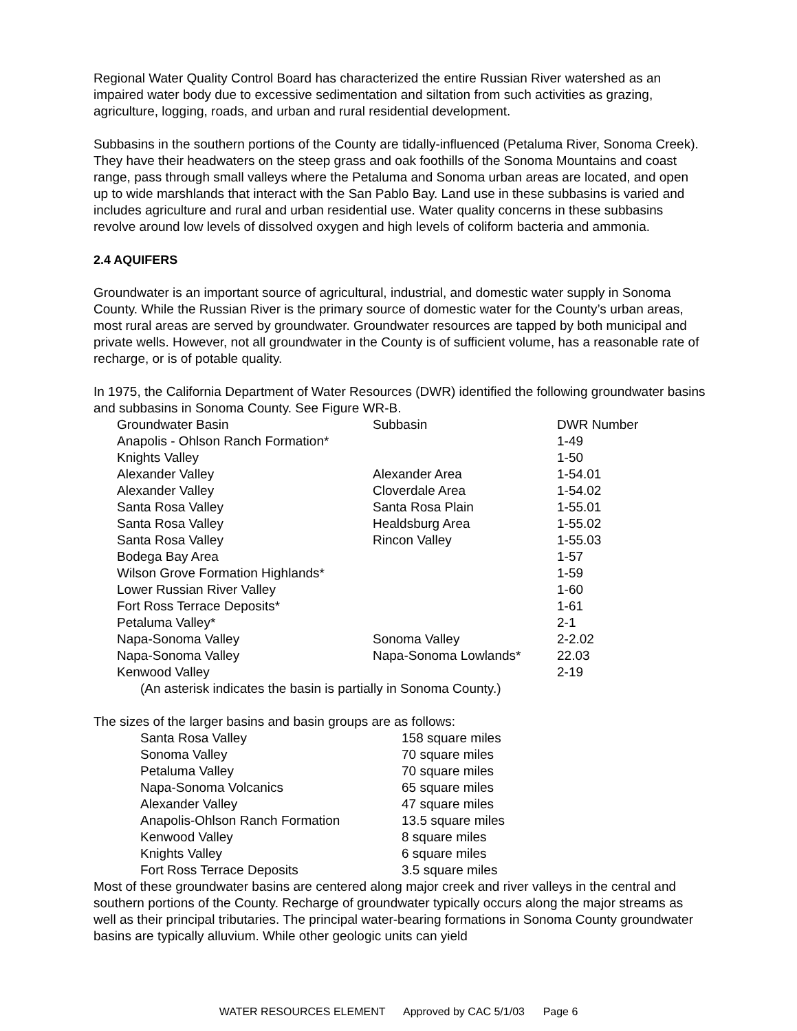Regional Water Quality Control Board has characterized the entire Russian River watershed as an impaired water body due to excessive sedimentation and siltation from such activities as grazing, agriculture, logging, roads, and urban and rural residential development.
Subbasins in the southern portions of the County are tidally-influenced (Petaluma River, Sonoma Creek). They have their headwaters on the steep grass and oak foothills of the Sonoma Mountains and coast range, pass through small valleys where the Petaluma and Sonoma urban areas are located, and open up to wide marshlands that interact with the San Pablo Bay. Land use in these subbasins is varied and includes agriculture and rural and urban residential use. Water quality concerns in these subbasins revolve around low levels of dissolved oxygen and high levels of coliform bacteria and ammonia.
2.4 AQUIFERS
Groundwater is an important source of agricultural, industrial, and domestic water supply in Sonoma County. While the Russian River is the primary source of domestic water for the County’s urban areas, most rural areas are served by groundwater. Groundwater resources are tapped by both municipal and private wells. However, not all groundwater in the County is of sufficient volume, has a reasonable rate of recharge, or is of potable quality.
In 1975, the California Department of Water Resources (DWR) identified the following groundwater basins and subbasins in Sonoma County. See Figure WR-B.
| Groundwater Basin | Subbasin | DWR Number |
| --- | --- | --- |
| Anapolis - Ohlson Ranch Formation* | | 1-49 |
| Knights Valley | | 1-50 |
| Alexander Valley | Alexander Area | 1-54.01 |
| Alexander Valley | Cloverdale Area | 1-54.02 |
| Santa Rosa Valley | Santa Rosa Plain | 1-55.01 |
| Santa Rosa Valley | Healdsburg Area | 1-55.02 |
| Santa Rosa Valley | Rincon Valley | 1-55.03 |
| Bodega Bay Area | | 1-57 |
| Wilson Grove Formation Highlands* | | 1-59 |
| Lower Russian River Valley | | 1-60 |
| Fort Ross Terrace Deposits* | | 1-61 |
| Petaluma Valley* | | 2-1 |
| Napa-Sonoma Valley | Sonoma Valley | 2-2.02 |
| Napa-Sonoma Valley | Napa-Sonoma Lowlands* | 22.03 |
| Kenwood Valley | | 2-19 |
(An asterisk indicates the basin is partially in Sonoma County.)
The sizes of the larger basins and basin groups are as follows:
| Santa Rosa Valley | 158 square miles |
| Sonoma Valley | 70 square miles |
| Petaluma Valley | 70 square miles |
| Napa-Sonoma Volcanics | 65 square miles |
| Alexander Valley | 47 square miles |
| Anapolis-Ohlson Ranch Formation | 13.5 square miles |
| Kenwood Valley | 8 square miles |
| Knights Valley | 6 square miles |
| Fort Ross Terrace Deposits | 3.5 square miles |
Most of these groundwater basins are centered along major creek and river valleys in the central and southern portions of the County. Recharge of groundwater typically occurs along the major streams as well as their principal tributaries. The principal water-bearing formations in Sonoma County groundwater basins are typically alluvium. While other geologic units can yield
WATER RESOURCES ELEMENT Approved by CAC 5/1/03 Page 6